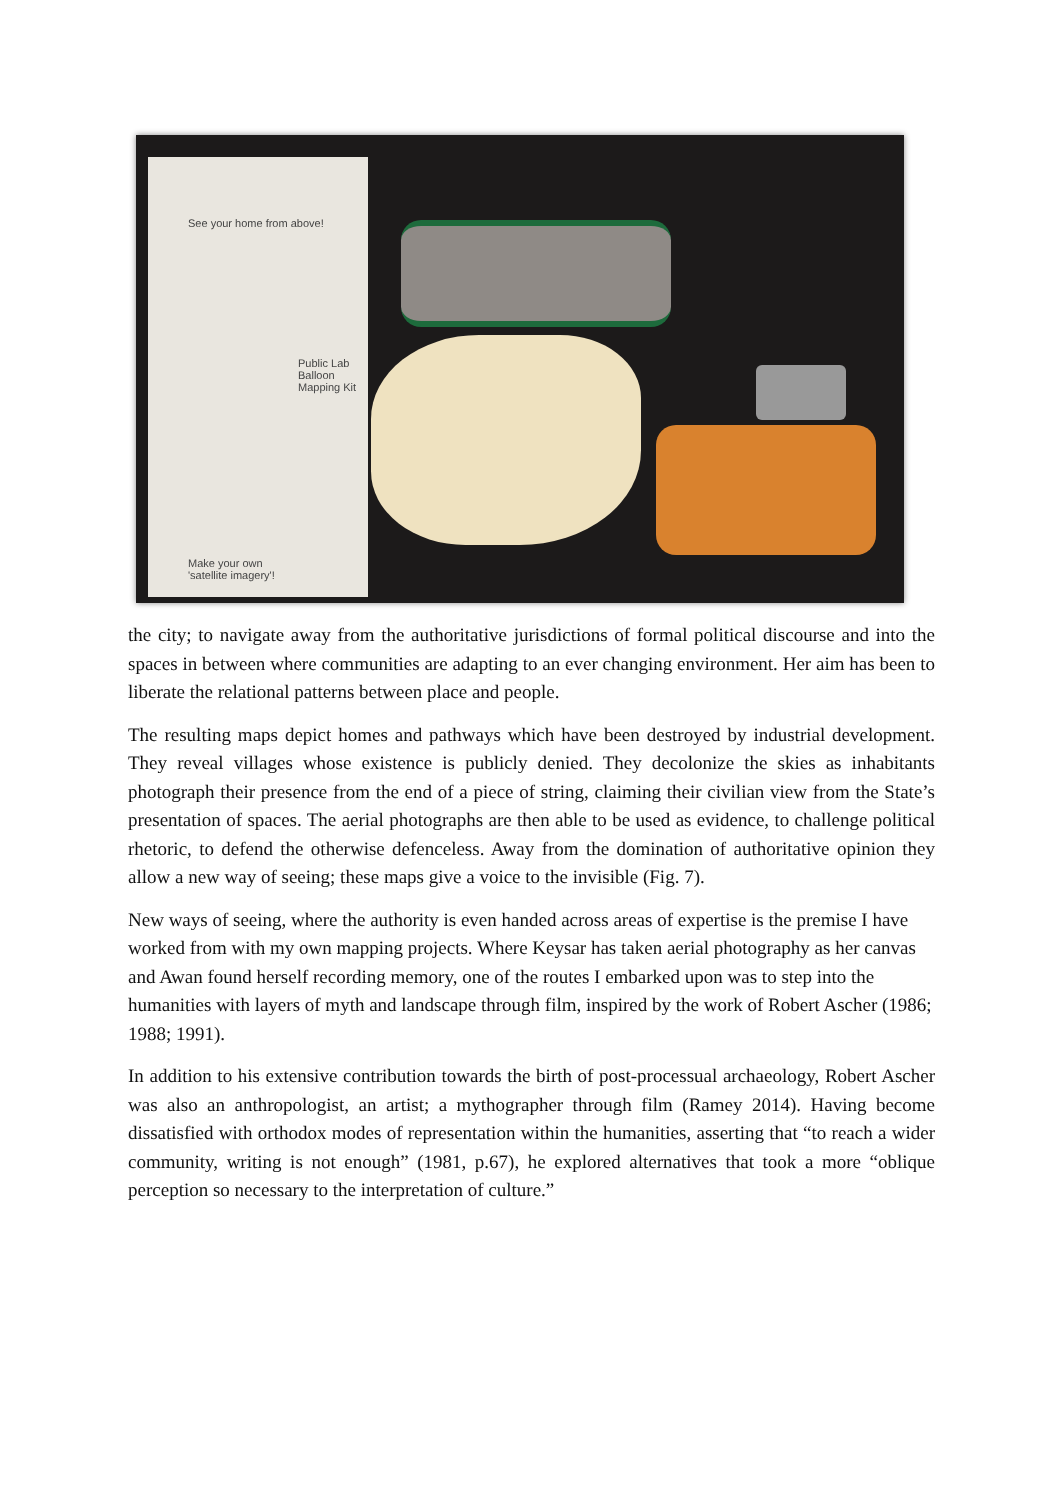Make your own
'satellite imagery'!
See your home from above!
Public Lab Balloon Mapping Kit
the city; to navigate away from the authoritative jurisdictions of formal political discourse and into the spaces in between where communities are adapting to an ever changing environment. Her aim has been to liberate the relational patterns between place and people.
The resulting maps depict homes and pathways which have been destroyed by industrial development. They reveal villages whose existence is publicly denied. They decolonize the skies as inhabitants photograph their presence from the end of a piece of string, claiming their civilian view from the State’s presentation of spaces. The aerial photographs are then able to be used as evidence, to challenge political rhetoric, to defend the otherwise defenceless. Away from the domination of authoritative opinion they allow a new way of seeing; these maps give a voice to the invisible (Fig. 7).
New ways of seeing, where the authority is even handed across areas of expertise is the premise I have worked from with my own mapping projects. Where Keysar has taken aerial photography as her canvas and Awan found herself recording memory, one of the routes I embarked upon was to step into the humanities with layers of myth and landscape through film, inspired by the work of Robert Ascher (1986; 1988; 1991).
In addition to his extensive contribution towards the birth of post-processual archaeology, Robert Ascher was also an anthropologist, an artist; a mythographer through film (Ramey 2014). Having become dissatisfied with orthodox modes of representation within the humanities, asserting that “to reach a wider community, writing is not enough” (1981, p.67), he explored alternatives that took a more “oblique perception so necessary to the interpretation of culture.”